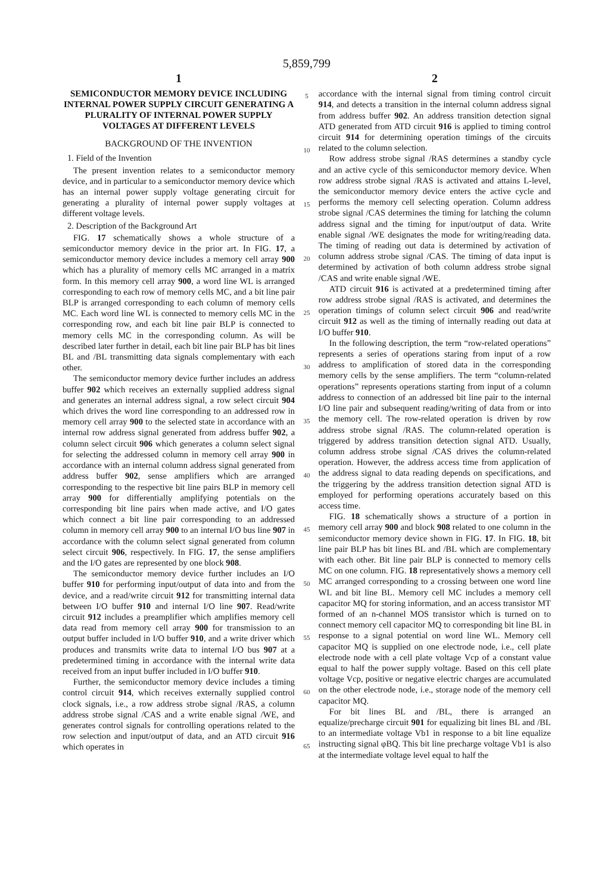5,859,799
1
SEMICONDUCTOR MEMORY DEVICE INCLUDING INTERNAL POWER SUPPLY CIRCUIT GENERATING A PLURALITY OF INTERNAL POWER SUPPLY VOLTAGES AT DIFFERENT LEVELS
BACKGROUND OF THE INVENTION
1. Field of the Invention
The present invention relates to a semiconductor memory device, and in particular to a semiconductor memory device which has an internal power supply voltage generating circuit for generating a plurality of internal power supply voltages at different voltage levels.
2. Description of the Background Art
FIG. 17 schematically shows a whole structure of a semiconductor memory device in the prior art. In FIG. 17, a semiconductor memory device includes a memory cell array 900 which has a plurality of memory cells MC arranged in a matrix form. In this memory cell array 900, a word line WL is arranged corresponding to each row of memory cells MC, and a bit line pair BLP is arranged corresponding to each column of memory cells MC. Each word line WL is connected to memory cells MC in the corresponding row, and each bit line pair BLP is connected to memory cells MC in the corresponding column. As will be described later further in detail, each bit line pair BLP has bit lines BL and /BL transmitting data signals complementary with each other.
The semiconductor memory device further includes an address buffer 902 which receives an externally supplied address signal and generates an internal address signal, a row select circuit 904 which drives the word line corresponding to an addressed row in memory cell array 900 to the selected state in accordance with an internal row address signal generated from address buffer 902, a column select circuit 906 which generates a column select signal for selecting the addressed column in memory cell array 900 in accordance with an internal column address signal generated from address buffer 902, sense amplifiers which are arranged corresponding to the respective bit line pairs BLP in memory cell array 900 for differentially amplifying potentials on the corresponding bit line pairs when made active, and I/O gates which connect a bit line pair corresponding to an addressed column in memory cell array 900 to an internal I/O bus line 907 in accordance with the column select signal generated from column select circuit 906, respectively. In FIG. 17, the sense amplifiers and the I/O gates are represented by one block 908.
The semiconductor memory device further includes an I/O buffer 910 for performing input/output of data into and from the device, and a read/write circuit 912 for transmitting internal data between I/O buffer 910 and internal I/O line 907. Read/write circuit 912 includes a preamplifier which amplifies memory cell data read from memory cell array 900 for transmission to an output buffer included in I/O buffer 910, and a write driver which produces and transmits write data to internal I/O bus 907 at a predetermined timing in accordance with the internal write data received from an input buffer included in I/O buffer 910.
Further, the semiconductor memory device includes a timing control circuit 914, which receives externally supplied control clock signals, i.e., a row address strobe signal /RAS, a column address strobe signal /CAS and a write enable signal /WE, and generates control signals for controlling operations related to the row selection and input/output of data, and an ATD circuit 916 which operates in
5
10
15
20
25
30
35
40
45
50
55
60
65
2
accordance with the internal signal from timing control circuit 914, and detects a transition in the internal column address signal from address buffer 902. An address transition detection signal ATD generated from ATD circuit 916 is applied to timing control circuit 914 for determining operation timings of the circuits related to the column selection.
Row address strobe signal /RAS determines a standby cycle and an active cycle of this semiconductor memory device. When row address strobe signal /RAS is activated and attains L-level, the semiconductor memory device enters the active cycle and performs the memory cell selecting operation. Column address strobe signal /CAS determines the timing for latching the column address signal and the timing for input/output of data. Write enable signal /WE designates the mode for writing/reading data. The timing of reading out data is determined by activation of column address strobe signal /CAS. The timing of data input is determined by activation of both column address strobe signal /CAS and write enable signal /WE.
ATD circuit 916 is activated at a predetermined timing after row address strobe signal /RAS is activated, and determines the operation timings of column select circuit 906 and read/write circuit 912 as well as the timing of internally reading out data at I/O buffer 910.
In the following description, the term “row-related operations” represents a series of operations staring from input of a row address to amplification of stored data in the corresponding memory cells by the sense amplifiers. The term “column-related operations” represents operations starting from input of a column address to connection of an addressed bit line pair to the internal I/O line pair and subsequent reading/writing of data from or into the memory cell. The row-related operation is driven by row address strobe signal /RAS. The column-related operation is triggered by address transition detection signal ATD. Usually, column address strobe signal /CAS drives the column-related operation. However, the address access time from application of the address signal to data reading depends on specifications, and the triggering by the address transition detection signal ATD is employed for performing operations accurately based on this access time.
FIG. 18 schematically shows a structure of a portion in memory cell array 900 and block 908 related to one column in the semiconductor memory device shown in FIG. 17. In FIG. 18, bit line pair BLP has bit lines BL and /BL which are complementary with each other. Bit line pair BLP is connected to memory cells MC on one column. FIG. 18 representatively shows a memory cell MC arranged corresponding to a crossing between one word line WL and bit line BL. Memory cell MC includes a memory cell capacitor MQ for storing information, and an access transistor MT formed of an n-channel MOS transistor which is turned on to connect memory cell capacitor MQ to corresponding bit line BL in response to a signal potential on word line WL. Memory cell capacitor MQ is supplied on one electrode node, i.e., cell plate electrode node with a cell plate voltage Vcp of a constant value equal to half the power supply voltage. Based on this cell plate voltage Vcp, positive or negative electric charges are accumulated on the other electrode node, i.e., storage node of the memory cell capacitor MQ.
For bit lines BL and /BL, there is arranged an equalize/precharge circuit 901 for equalizing bit lines BL and /BL to an intermediate voltage Vb1 in response to a bit line equalize instructing signal φBQ. This bit line precharge voltage Vb1 is also at the intermediate voltage level equal to half the